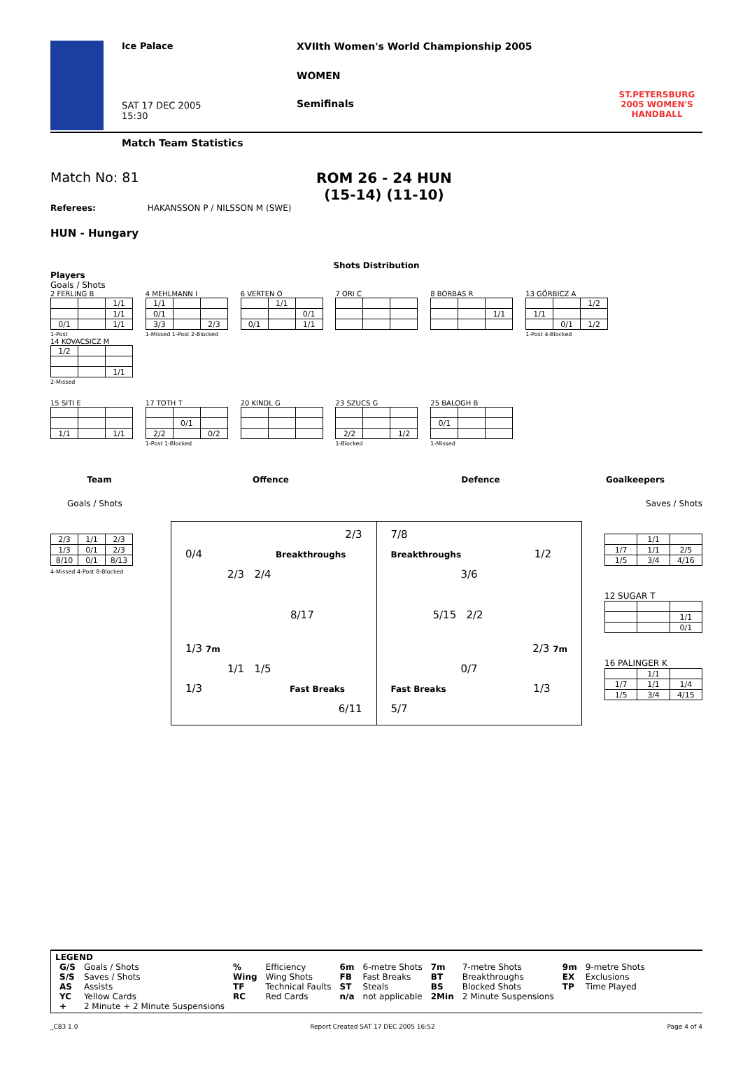Ice Palace
SAT 17 DEC 2005
15:30
XVIIth Women's World Championship 2005
WOMEN
Semifinals
ST.PETERSBURG
2005 WOMEN'S
HANDBALL
Match Team Statistics
Match No: 81 ROM 26 - 24 HUN
(15-14) (11-10)
Referees: HAKANSSON P / NILSSON M (SWE)
HUN - Hungary
Shots Distribution
Players
Goals / Shots
2 FERLING B
| | | 1/1 |
| | | 1/1 |
| 0/1 | | 1/1 |
1-Post
4 MEHLMANN I
| 1/1 | | |
| 0/1 | | |
| 3/3 | | 2/3 |
1-Missed 1-Post 2-Blocked
6 VERTEN O
| | 1/1 | |
| | | 0/1 |
| 0/1 | | 1/1 |
7 ORI C
8 BORBAS R
| | | 1/1 |
13 GÖRBICZ A
| | | 1/2 |
| 1/1 | | |
| | 0/1 | 1/2 |
1-Post 4-Blocked
14 KOVACSICZ M
| 1/2 | | |
| | | 1/1 |
2-Missed
15 SITI E
| 1/1 | | 1/1 |
17 TOTH T
| | 0/1 | |
| 2/2 | | 0/2 |
1-Post 1-Blocked
20 KINDL G
23 SZUCS G
| 2/2 | | 1/2 |
1-Blocked
25 BALOGH B
| 0/1 | | |
1-Missed
Team Offence Defence Goalkeepers
Goals / Shots Saves / Shots
| 2/3 | 1/1 | 2/3 |
| 1/3 | 0/1 | 2/3 |
| 8/10 | 0/1 | 8/13 |
4-Missed 4-Post 8-Blocked
2/3
0/4 Breakthroughs
2/3 2/4
8/17
1/3 7m
1/1 1/5
1/3 Fast Breaks
6/11
7/8
Breakthroughs 1/2
3/6
5/15 2/2
2/3 7m
0/7
Fast Breaks 1/3
5/7
| | 1/1 | |
| 1/7 | 1/1 | 2/5 |
| 1/5 | 3/4 | 4/16 |
12 SUGAR T
| | | 1/1 |
| | | 0/1 |
16 PALINGER K
| | 1/1 | |
| 1/7 | 1/1 | 1/4 |
| 1/5 | 3/4 | 4/15 |
LEGEND
| G/S S/S AS YC + | Goals / Shots Saves / Shots Assists Yellow Cards 2 Minute + 2 Minute Suspensions | % Wing TF RC | Efficiency Wing Shots Technical Faults Red Cards | 6m FB ST n/a | 6-metre Shots Fast Breaks Steals not applicable | 7m BT BS 2Min | 7-metre Shots Breakthroughs Blocked Shots 2 Minute Suspensions | 9m EX TP | 9-metre Shots Exclusions Time Played |
_C83 1.0 Report Created SAT 17 DEC 2005 16:52 Page 4 of 4